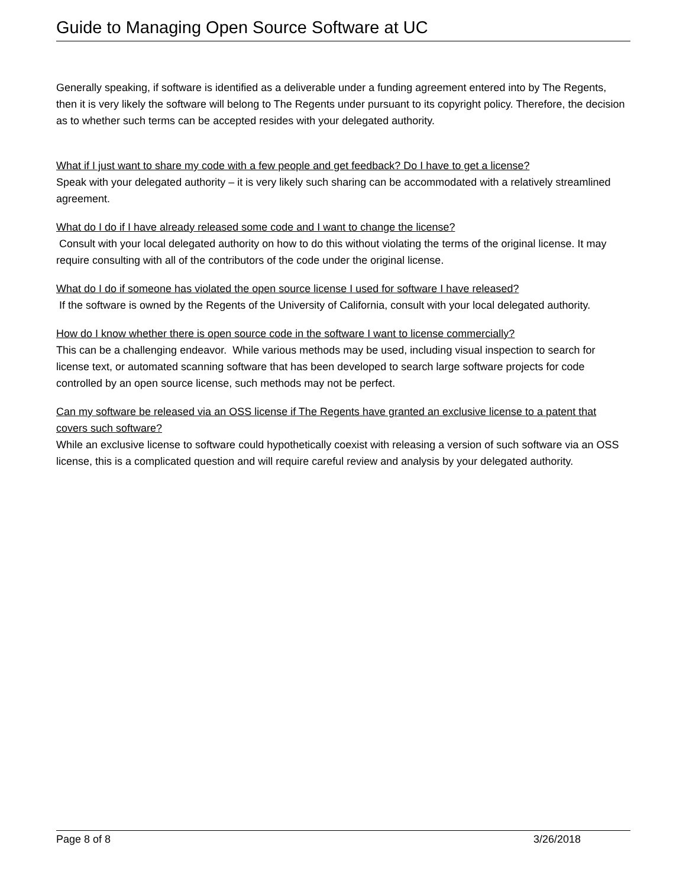Guide to Managing Open Source Software at UC
Generally speaking, if software is identified as a deliverable under a funding agreement entered into by The Regents, then it is very likely the software will belong to The Regents under pursuant to its copyright policy. Therefore, the decision as to whether such terms can be accepted resides with your delegated authority.
What if I just want to share my code with a few people and get feedback? Do I have to get a license?
Speak with your delegated authority – it is very likely such sharing can be accommodated with a relatively streamlined agreement.
What do I do if I have already released some code and I want to change the license?
Consult with your local delegated authority on how to do this without violating the terms of the original license. It may require consulting with all of the contributors of the code under the original license.
What do I do if someone has violated the open source license I used for software I have released?
If the software is owned by the Regents of the University of California, consult with your local delegated authority.
How do I know whether there is open source code in the software I want to license commercially?
This can be a challenging endeavor. While various methods may be used, including visual inspection to search for license text, or automated scanning software that has been developed to search large software projects for code controlled by an open source license, such methods may not be perfect.
Can my software be released via an OSS license if The Regents have granted an exclusive license to a patent that covers such software?
While an exclusive license to software could hypothetically coexist with releasing a version of such software via an OSS license, this is a complicated question and will require careful review and analysis by your delegated authority.
Page 8 of 8 3/26/2018